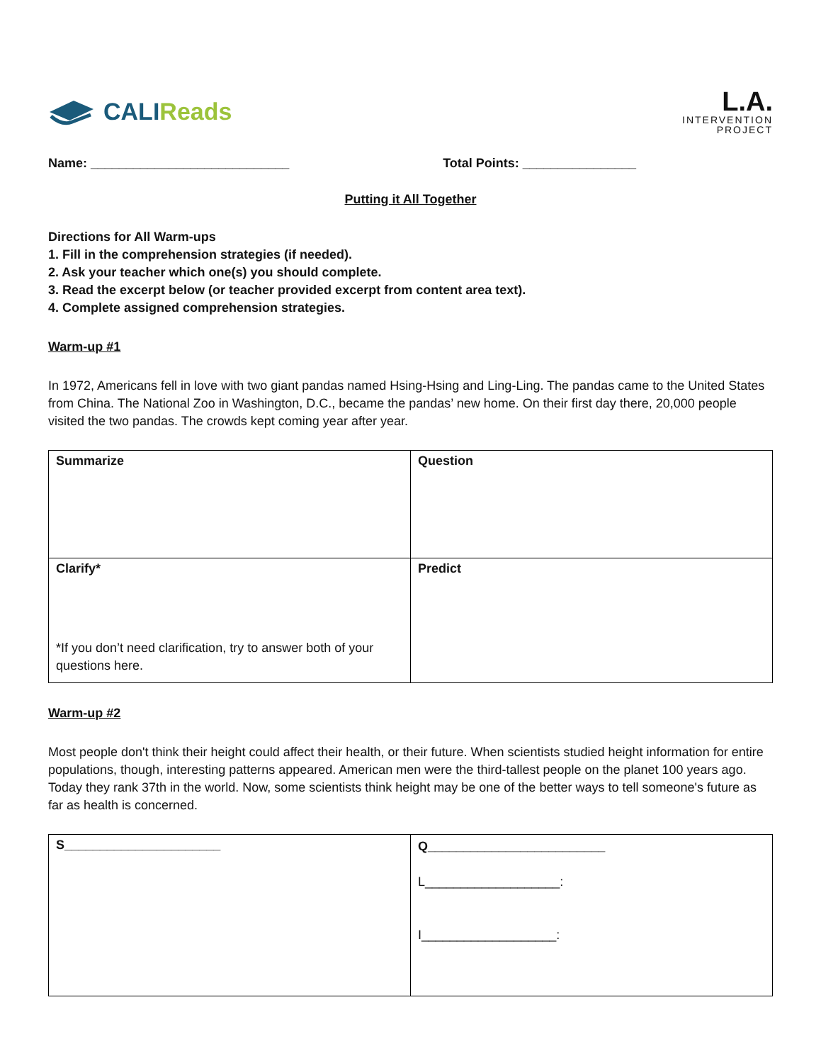CALIReads
L.A.
INTERVENTION
PROJECT
Name: ____________________________
Total Points: ________________
Putting it All Together
Directions for All Warm-ups
1. Fill in the comprehension strategies (if needed).
2. Ask your teacher which one(s) you should complete.
3. Read the excerpt below (or teacher provided excerpt from content area text).
4. Complete assigned comprehension strategies.
Warm-up #1
In 1972, Americans fell in love with two giant pandas named Hsing-Hsing and Ling-Ling. The pandas came to the United States from China. The National Zoo in Washington, D.C., became the pandas’ new home. On their first day there, 20,000 people visited the two pandas. The crowds kept coming year after year.
| Summarize | Question |
| Clarify* *If you don’t need clarification, try to answer both of your questions here. | Predict |
Warm-up #2
Most people don't think their height could affect their health, or their future. When scientists studied height information for entire populations, though, interesting patterns appeared. American men were the third-tallest people on the planet 100 years ago. Today they rank 37th in the world. Now, some scientists think height may be one of the better ways to tell someone's future as far as health is concerned.
| S______________________ | Q_________________________ L___________________: I___________________: |